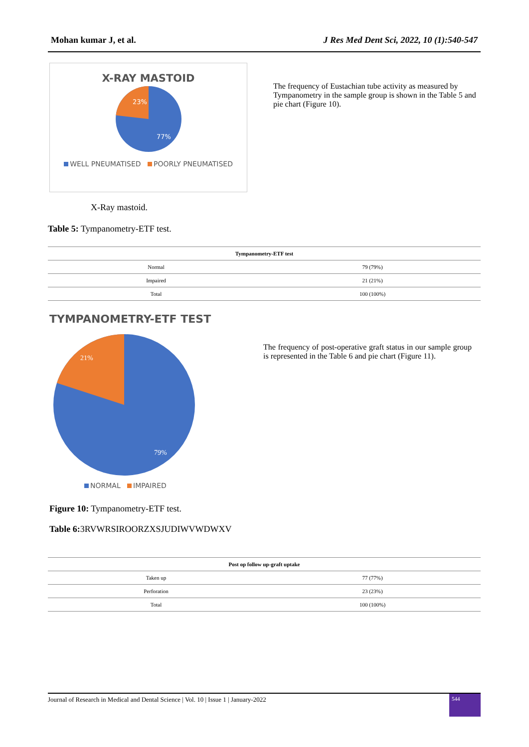Mohan kumar J, et al. J Res Med Dent Sci, 2022, 10 (1):540-547
X-RAY MASTOID
23%
77%
WELL PNEUMATISED POORLY PNEUMATISED
The frequency of Eustachian tube activity as measured by Tympanometry in the sample group is shown in the Table 5 and pie chart (Figure 10).
X-Ray mastoid.
Table 5: Tympanometry-ETF test.
| Tympanometry-ETF test | |
| --- | --- |
| Normal | 79 (79%) |
| Impaired | 21 (21%) |
| Total | 100 (100%) |
TYMPANOMETRY-ETF TEST
21%
79%
NORMAL IMPAIRED
The frequency of post-operative graft status in our sample group is represented in the Table 6 and pie chart (Figure 11).
Figure 10: Tympanometry-ETF test.
Table 6: 3RVWRSIROORZXSJUDIWVWDWXV
| Post op follow up-graft uptake | |
| --- | --- |
| Taken up | 77 (77%) |
| Perforation | 23 (23%) |
| Total | 100 (100%) |
Journal of Research in Medical and Dental Science | Vol. 10 | Issue 1 | January-2022 544